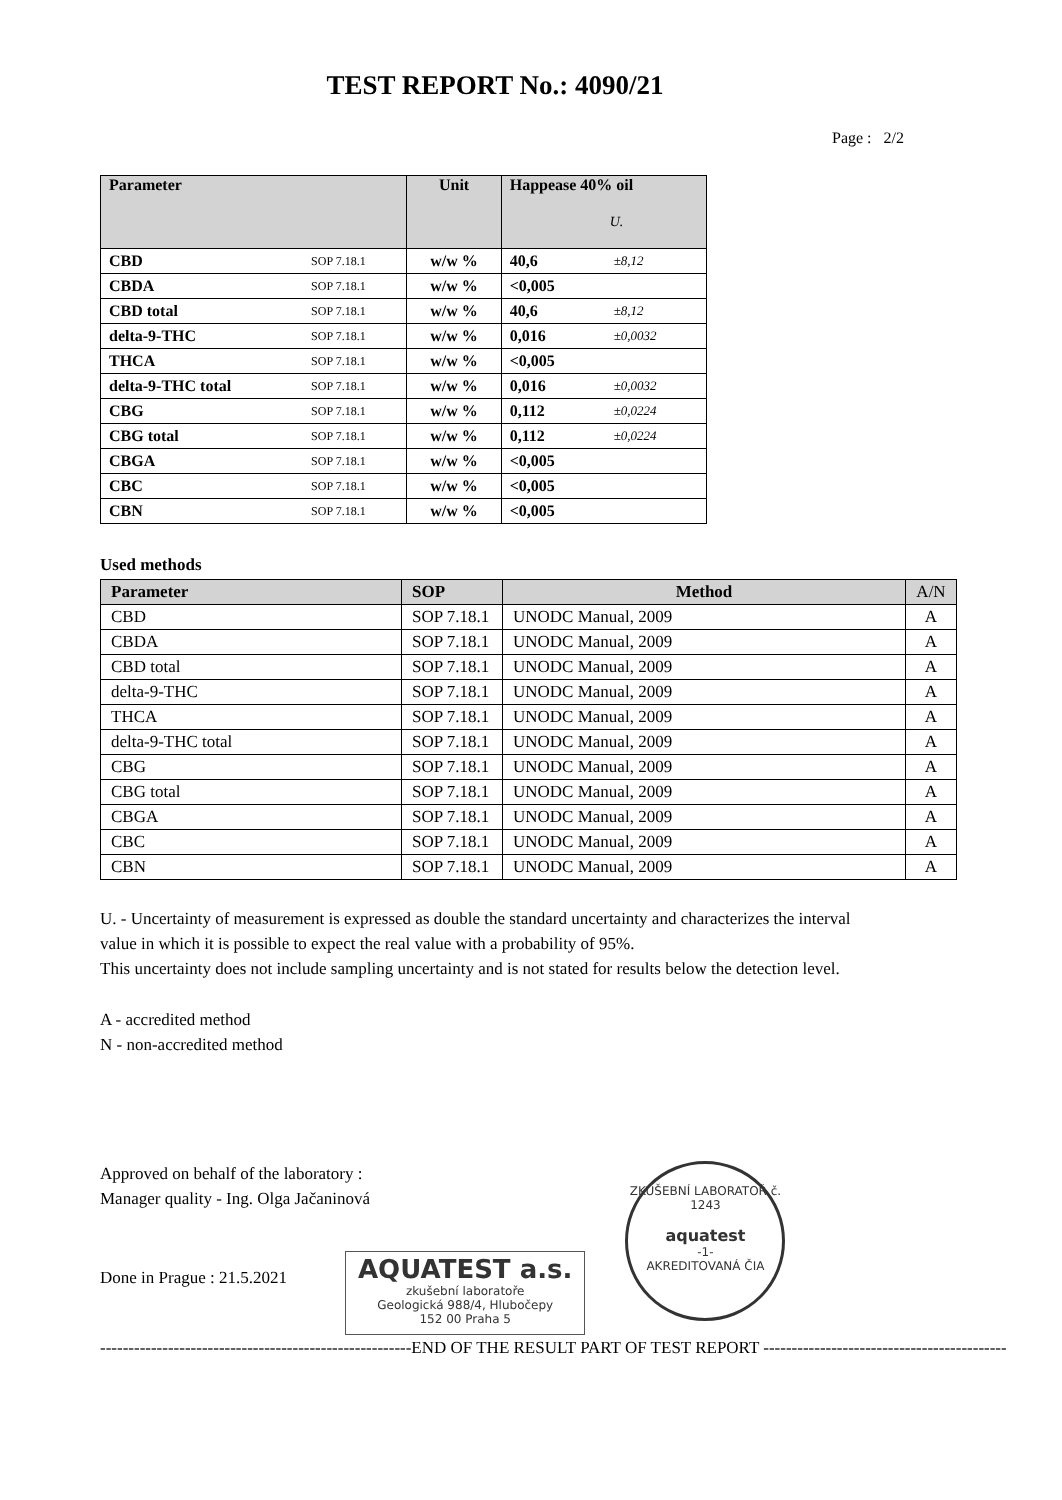TEST REPORT No.: 4090/21
Page : 2/2
| Parameter | | Unit | Happease 40% oil U. | |
| --- | --- | --- | --- | --- |
| CBD | SOP 7.18.1 | w/w % | 40,6 | ±8,12 |
| CBDA | SOP 7.18.1 | w/w % | <0,005 | |
| CBD total | SOP 7.18.1 | w/w % | 40,6 | ±8,12 |
| delta-9-THC | SOP 7.18.1 | w/w % | 0,016 | ±0,0032 |
| THCA | SOP 7.18.1 | w/w % | <0,005 | |
| delta-9-THC total | SOP 7.18.1 | w/w % | 0,016 | ±0,0032 |
| CBG | SOP 7.18.1 | w/w % | 0,112 | ±0,0224 |
| CBG total | SOP 7.18.1 | w/w % | 0,112 | ±0,0224 |
| CBGA | SOP 7.18.1 | w/w % | <0,005 | |
| CBC | SOP 7.18.1 | w/w % | <0,005 | |
| CBN | SOP 7.18.1 | w/w % | <0,005 | |
Used methods
| Parameter | SOP | Method | A/N |
| --- | --- | --- | --- |
| CBD | SOP 7.18.1 | UNODC Manual, 2009 | A |
| CBDA | SOP 7.18.1 | UNODC Manual, 2009 | A |
| CBD total | SOP 7.18.1 | UNODC Manual, 2009 | A |
| delta-9-THC | SOP 7.18.1 | UNODC Manual, 2009 | A |
| THCA | SOP 7.18.1 | UNODC Manual, 2009 | A |
| delta-9-THC total | SOP 7.18.1 | UNODC Manual, 2009 | A |
| CBG | SOP 7.18.1 | UNODC Manual, 2009 | A |
| CBG total | SOP 7.18.1 | UNODC Manual, 2009 | A |
| CBGA | SOP 7.18.1 | UNODC Manual, 2009 | A |
| CBC | SOP 7.18.1 | UNODC Manual, 2009 | A |
| CBN | SOP 7.18.1 | UNODC Manual, 2009 | A |
U. - Uncertainty of measurement is expressed as double the standard uncertainty and characterizes the interval
value in which it is possible to expect the real value with a probability of 95%.
This uncertainty does not include sampling uncertainty and is not stated for results below the detection level.
A - accredited method
N - non-accredited method
Approved on behalf of the laboratory :
Manager quality - Ing. Olga Jačaninová
Done in Prague : 21.5.2021
AQUATEST a.s.
zkušební laboratoře
Geologická 988/4, Hlubočepy
152 00 Praha 5
ZKUŠEBNÍ LABORATOŘ č. 1243
aquatest
-1-
AKREDITOVANÁ ČIA
-------------------------------------------------------END OF THE RESULT PART OF TEST REPORT -------------------------------------------